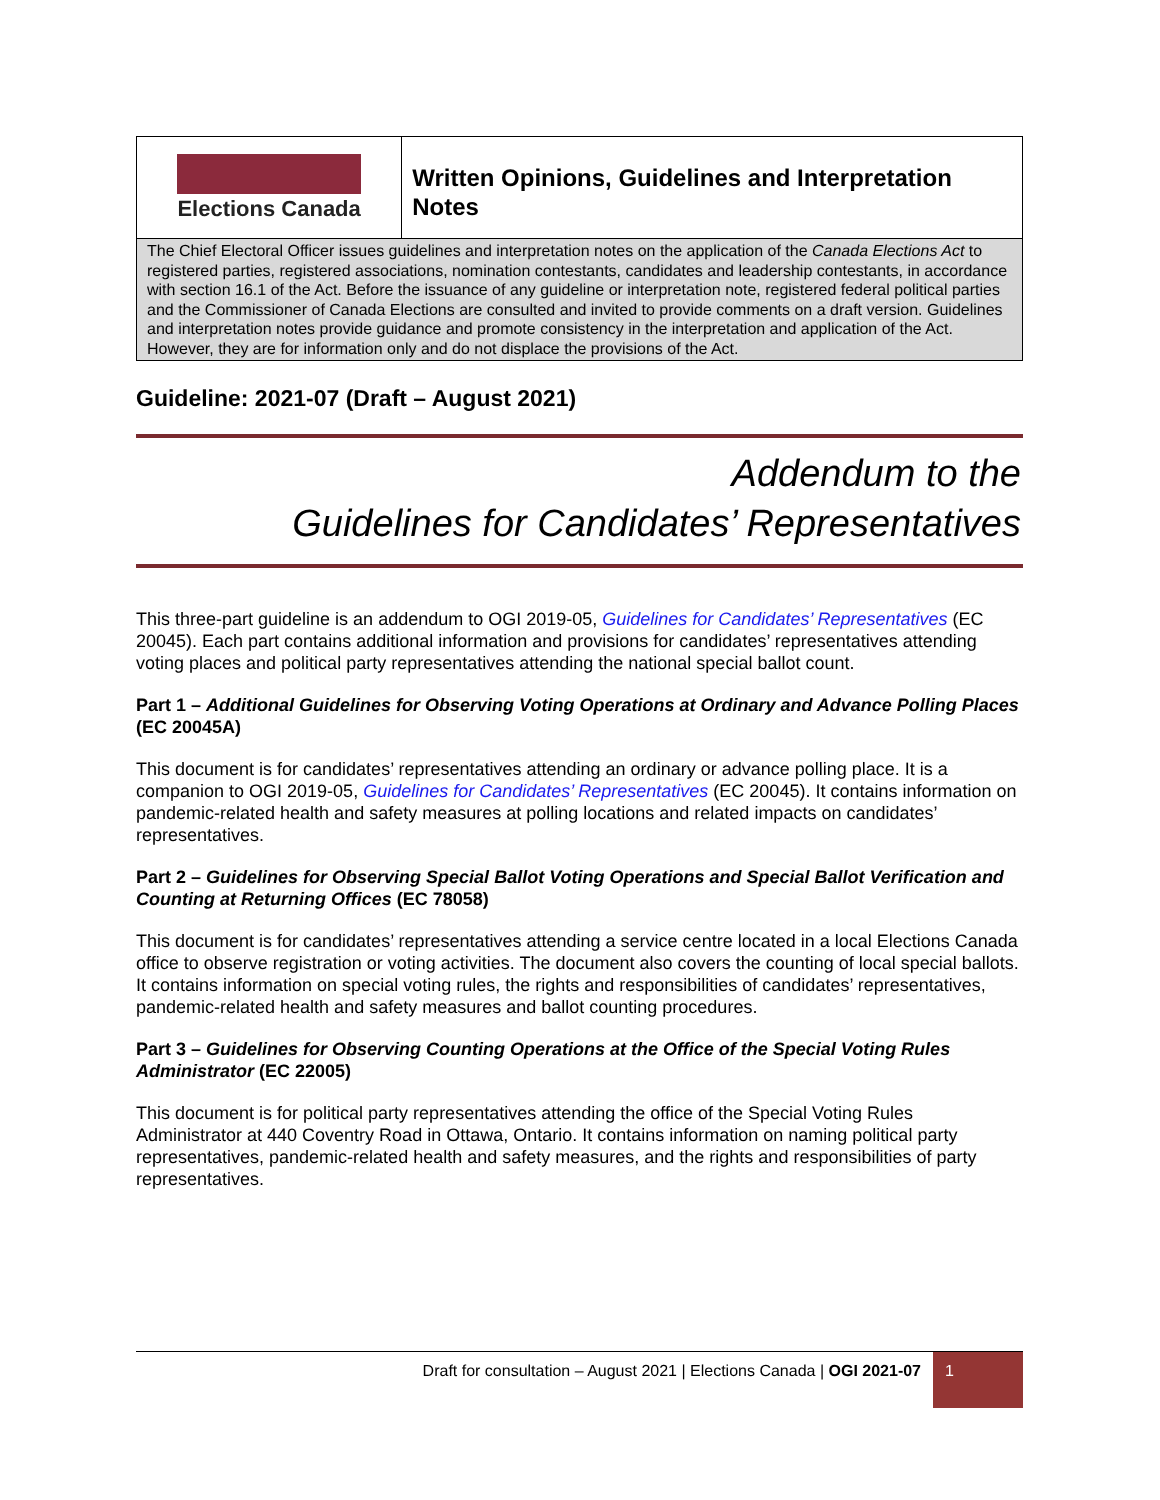Elections Canada
Written Opinions, Guidelines and Interpretation Notes
The Chief Electoral Officer issues guidelines and interpretation notes on the application of the Canada Elections Act to registered parties, registered associations, nomination contestants, candidates and leadership contestants, in accordance with section 16.1 of the Act. Before the issuance of any guideline or interpretation note, registered federal political parties and the Commissioner of Canada Elections are consulted and invited to provide comments on a draft version. Guidelines and interpretation notes provide guidance and promote consistency in the interpretation and application of the Act. However, they are for information only and do not displace the provisions of the Act.
Guideline: 2021-07 (Draft – August 2021)
Addendum to the
Guidelines for Candidates’ Representatives
This three-part guideline is an addendum to OGI 2019-05, Guidelines for Candidates’ Representatives (EC 20045). Each part contains additional information and provisions for candidates’ representatives attending voting places and political party representatives attending the national special ballot count.
Part 1 – Additional Guidelines for Observing Voting Operations at Ordinary and Advance Polling Places (EC 20045A)
This document is for candidates’ representatives attending an ordinary or advance polling place. It is a companion to OGI 2019-05, Guidelines for Candidates’ Representatives (EC 20045). It contains information on pandemic-related health and safety measures at polling locations and related impacts on candidates’ representatives.
Part 2 – Guidelines for Observing Special Ballot Voting Operations and Special Ballot Verification and Counting at Returning Offices (EC 78058)
This document is for candidates’ representatives attending a service centre located in a local Elections Canada office to observe registration or voting activities. The document also covers the counting of local special ballots. It contains information on special voting rules, the rights and responsibilities of candidates’ representatives, pandemic-related health and safety measures and ballot counting procedures.
Part 3 – Guidelines for Observing Counting Operations at the Office of the Special Voting Rules Administrator (EC 22005)
This document is for political party representatives attending the office of the Special Voting Rules Administrator at 440 Coventry Road in Ottawa, Ontario. It contains information on naming political party representatives, pandemic-related health and safety measures, and the rights and responsibilities of party representatives.
Draft for consultation – August 2021 | Elections Canada | OGI 2021-07
1